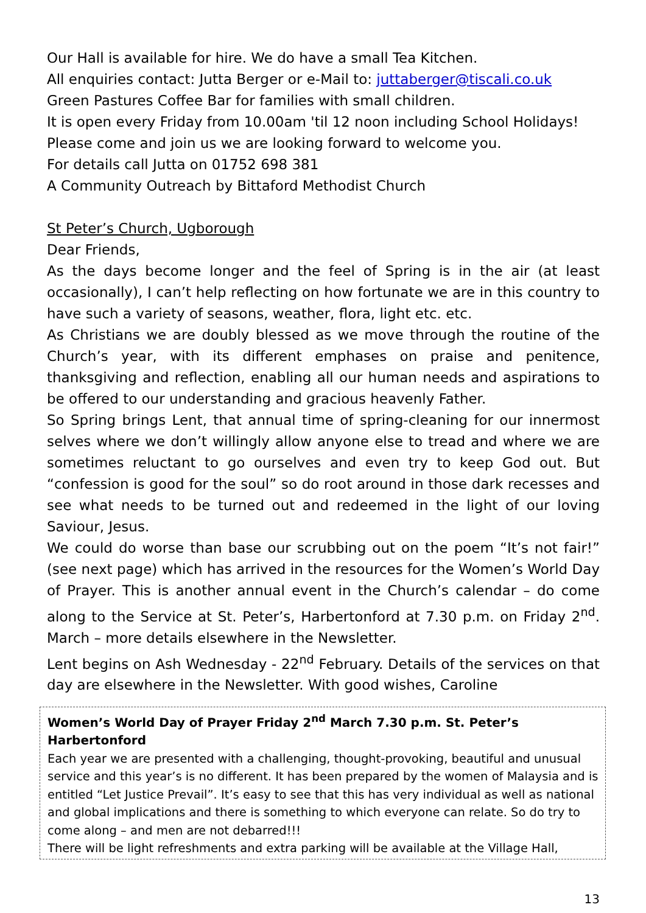Our Hall is available for hire. We do have a small Tea Kitchen.
All enquiries contact: Jutta Berger or e-Mail to: juttaberger@tiscali.co.uk
Green Pastures Coffee Bar for families with small children.
It is open every Friday from 10.00am 'til 12 noon including School Holidays!
Please come and join us we are looking forward to welcome you.
For details call Jutta on 01752 698 381
A Community Outreach by Bittaford Methodist Church
St Peter’s Church, Ugborough
Dear Friends,
As the days become longer and the feel of Spring is in the air (at least occasionally), I can’t help reflecting on how fortunate we are in this country to have such a variety of seasons, weather, flora, light etc. etc.
As Christians we are doubly blessed as we move through the routine of the Church’s year, with its different emphases on praise and penitence, thanksgiving and reflection, enabling all our human needs and aspirations to be offered to our understanding and gracious heavenly Father.
So Spring brings Lent, that annual time of spring-cleaning for our innermost selves where we don’t willingly allow anyone else to tread and where we are sometimes reluctant to go ourselves and even try to keep God out. But “confession is good for the soul” so do root around in those dark recesses and see what needs to be turned out and redeemed in the light of our loving Saviour, Jesus.
We could do worse than base our scrubbing out on the poem “It’s not fair!” (see next page) which has arrived in the resources for the Women’s World Day of Prayer. This is another annual event in the Church’s calendar – do come along to the Service at St. Peter’s, Harbertonford at 7.30 p.m. on Friday 2<sup>nd</sup>. March – more details elsewhere in the Newsletter.
Lent begins on Ash Wednesday - 22<sup>nd</sup> February. Details of the services on that day are elsewhere in the Newsletter. With good wishes, Caroline
Women’s World Day of Prayer Friday 2<sup>nd</sup> March 7.30 p.m. St. Peter’s Harbertonford
Each year we are presented with a challenging, thought-provoking, beautiful and unusual service and this year’s is no different. It has been prepared by the women of Malaysia and is entitled “Let Justice Prevail”. It’s easy to see that this has very individual as well as national and global implications and there is something to which everyone can relate. So do try to come along – and men are not debarred!!!
There will be light refreshments and extra parking will be available at the Village Hall,
13